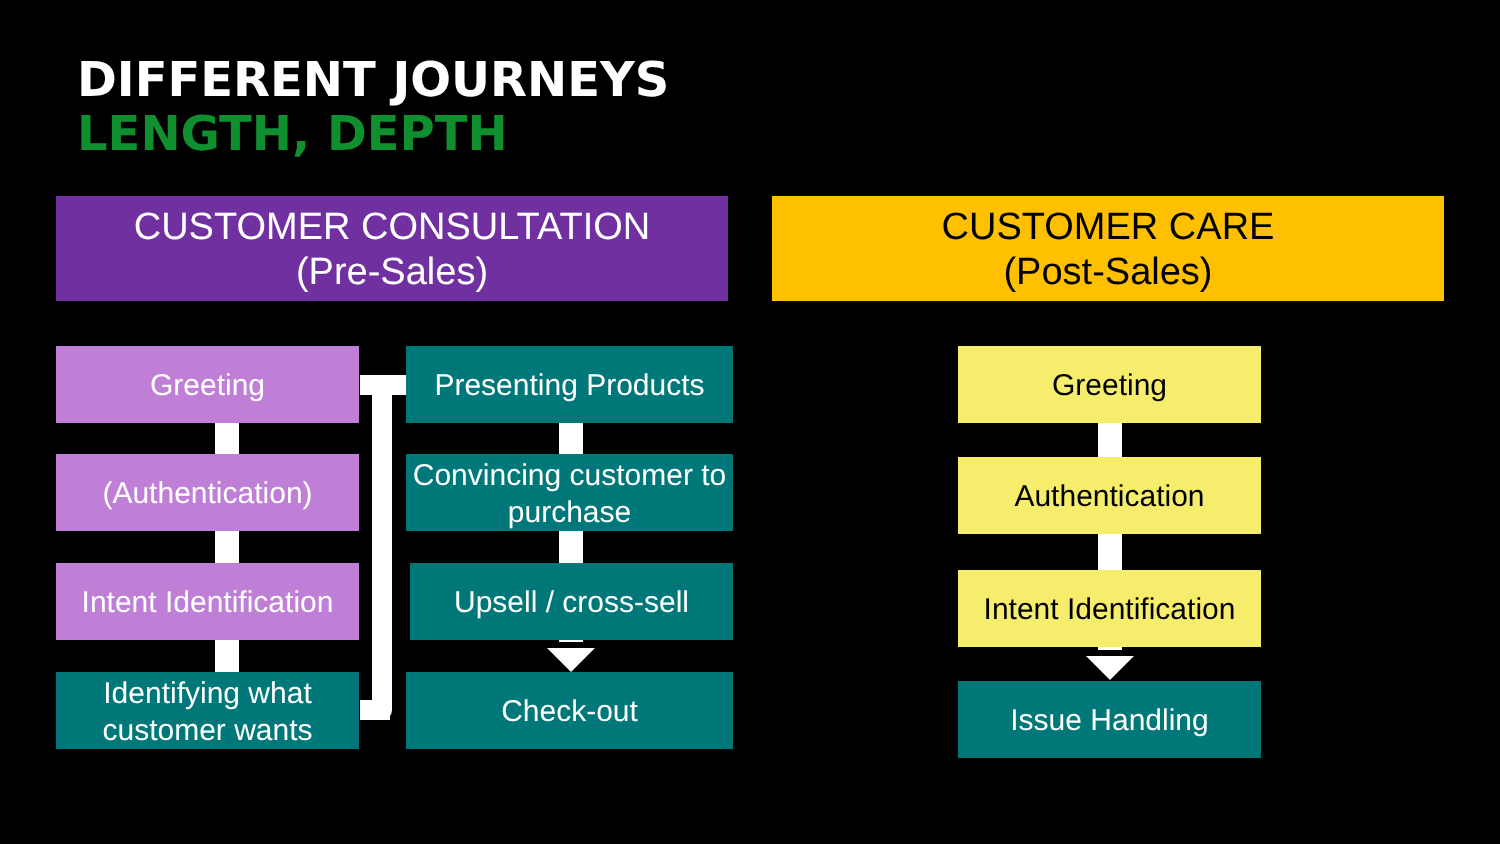DIFFERENT JOURNEYS
LENGTH, DEPTH
CUSTOMER CONSULTATION
(Pre-Sales)
CUSTOMER CARE
(Post-Sales)
Greeting
(Authentication)
Intent Identification
Identifying what customer wants
Presenting Products
Convincing customer to purchase
Upsell / cross-sell
Check-out
Greeting
Authentication
Intent Identification
Issue Handling